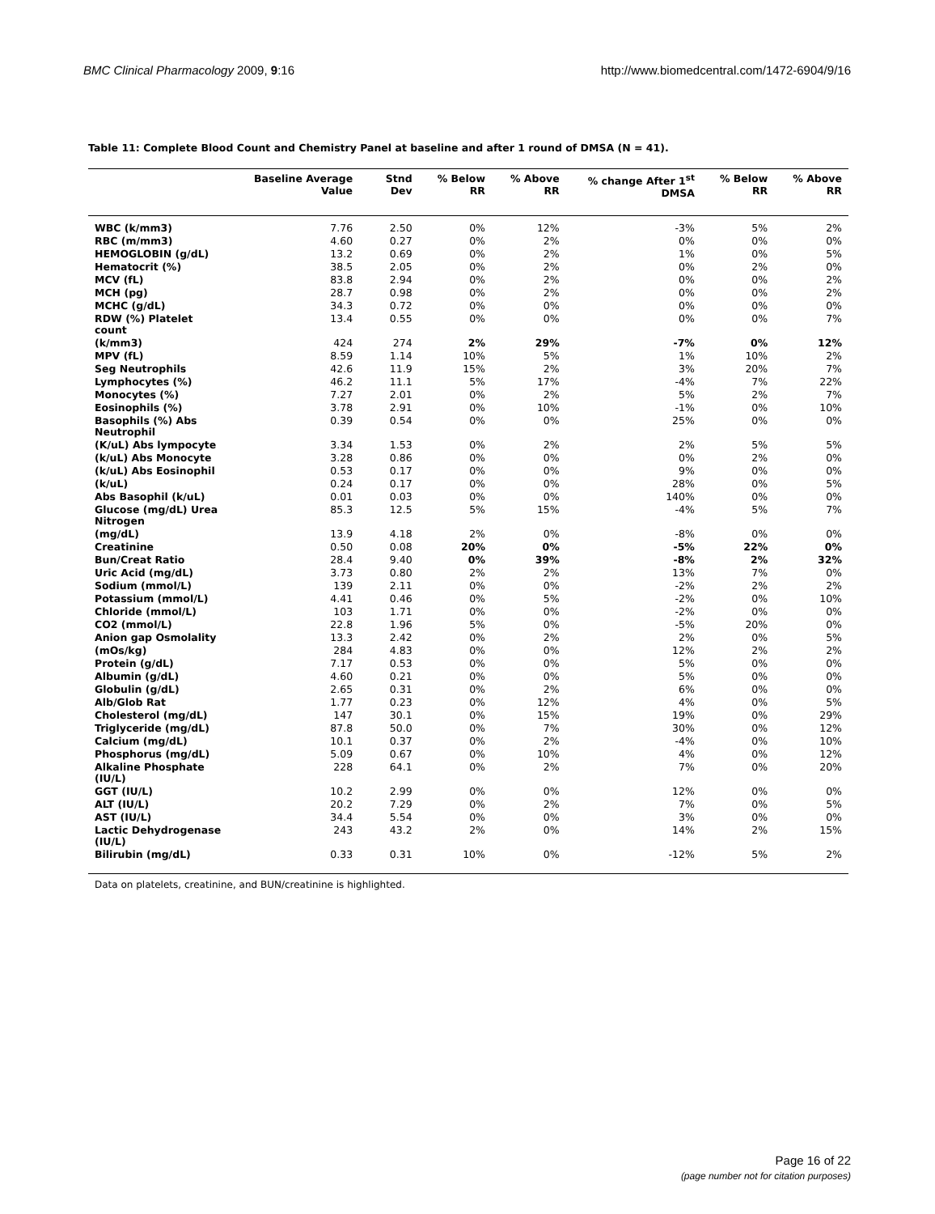BMC Clinical Pharmacology 2009, 9:16 http://www.biomedcentral.com/1472-6904/9/16
Table 11: Complete Blood Count and Chemistry Panel at baseline and after 1 round of DMSA (N = 41).
| | Baseline Average Value | Stnd Dev | % Below RR | % Above RR | % change After 1<sup>st</sup> DMSA | % Below RR | % Above RR |
| --- | --- | --- | --- | --- | --- | --- | --- |
| WBC (k/mm3) | 7.76 | 2.50 | 0% | 12% | -3% | 5% | 2% |
| RBC (m/mm3) | 4.60 | 0.27 | 0% | 2% | 0% | 0% | 0% |
| HEMOGLOBIN (g/dL) | 13.2 | 0.69 | 0% | 2% | 1% | 0% | 5% |
| Hematocrit (%) | 38.5 | 2.05 | 0% | 2% | 0% | 2% | 0% |
| MCV (fL) | 83.8 | 2.94 | 0% | 2% | 0% | 0% | 2% |
| MCH (pg) | 28.7 | 0.98 | 0% | 2% | 0% | 0% | 2% |
| MCHC (g/dL) | 34.3 | 0.72 | 0% | 0% | 0% | 0% | 0% |
| RDW (%) Platelet count | 13.4 | 0.55 | 0% | 0% | 0% | 0% | 7% |
| (k/mm3) | 424 | 274 | 2% | 29% | -7% | 0% | 12% |
| MPV (fL) | 8.59 | 1.14 | 10% | 5% | 1% | 10% | 2% |
| Seg Neutrophils | 42.6 | 11.9 | 15% | 2% | 3% | 20% | 7% |
| Lymphocytes (%) | 46.2 | 11.1 | 5% | 17% | -4% | 7% | 22% |
| Monocytes (%) | 7.27 | 2.01 | 0% | 2% | 5% | 2% | 7% |
| Eosinophils (%) | 3.78 | 2.91 | 0% | 10% | -1% | 0% | 10% |
| Basophils (%) Abs Neutrophil | 0.39 | 0.54 | 0% | 0% | 25% | 0% | 0% |
| (K/uL) Abs lympocyte | 3.34 | 1.53 | 0% | 2% | 2% | 5% | 5% |
| (k/uL) Abs Monocyte | 3.28 | 0.86 | 0% | 0% | 0% | 2% | 0% |
| (k/uL) Abs Eosinophil | 0.53 | 0.17 | 0% | 0% | 9% | 0% | 0% |
| (k/uL) | 0.24 | 0.17 | 0% | 0% | 28% | 0% | 5% |
| Abs Basophil (k/uL) | 0.01 | 0.03 | 0% | 0% | 140% | 0% | 0% |
| Glucose (mg/dL) Urea Nitrogen | 85.3 | 12.5 | 5% | 15% | -4% | 5% | 7% |
| (mg/dL) | 13.9 | 4.18 | 2% | 0% | -8% | 0% | 0% |
| Creatinine | 0.50 | 0.08 | 20% | 0% | -5% | 22% | 0% |
| Bun/Creat Ratio | 28.4 | 9.40 | 0% | 39% | -8% | 2% | 32% |
| Uric Acid (mg/dL) | 3.73 | 0.80 | 2% | 2% | 13% | 7% | 0% |
| Sodium (mmol/L) | 139 | 2.11 | 0% | 0% | -2% | 2% | 2% |
| Potassium (mmol/L) | 4.41 | 0.46 | 0% | 5% | -2% | 0% | 10% |
| Chloride (mmol/L) | 103 | 1.71 | 0% | 0% | -2% | 0% | 0% |
| CO2 (mmol/L) | 22.8 | 1.96 | 5% | 0% | -5% | 20% | 0% |
| Anion gap Osmolality | 13.3 | 2.42 | 0% | 2% | 2% | 0% | 5% |
| (mOs/kg) | 284 | 4.83 | 0% | 0% | 12% | 2% | 2% |
| Protein (g/dL) | 7.17 | 0.53 | 0% | 0% | 5% | 0% | 0% |
| Albumin (g/dL) | 4.60 | 0.21 | 0% | 0% | 5% | 0% | 0% |
| Globulin (g/dL) | 2.65 | 0.31 | 0% | 2% | 6% | 0% | 0% |
| Alb/Glob Rat | 1.77 | 0.23 | 0% | 12% | 4% | 0% | 5% |
| Cholesterol (mg/dL) | 147 | 30.1 | 0% | 15% | 19% | 0% | 29% |
| Triglyceride (mg/dL) | 87.8 | 50.0 | 0% | 7% | 30% | 0% | 12% |
| Calcium (mg/dL) | 10.1 | 0.37 | 0% | 2% | -4% | 0% | 10% |
| Phosphorus (mg/dL) | 5.09 | 0.67 | 0% | 10% | 4% | 0% | 12% |
| Alkaline Phosphate (IU/L) | 228 | 64.1 | 0% | 2% | 7% | 0% | 20% |
| GGT (IU/L) | 10.2 | 2.99 | 0% | 0% | 12% | 0% | 0% |
| ALT (IU/L) | 20.2 | 7.29 | 0% | 2% | 7% | 0% | 5% |
| AST (IU/L) | 34.4 | 5.54 | 0% | 0% | 3% | 0% | 0% |
| Lactic Dehydrogenase (IU/L) | 243 | 43.2 | 2% | 0% | 14% | 2% | 15% |
| Bilirubin (mg/dL) | 0.33 | 0.31 | 10% | 0% | -12% | 5% | 2% |
Data on platelets, creatinine, and BUN/creatinine is highlighted.
Page 16 of 22
(page number not for citation purposes)